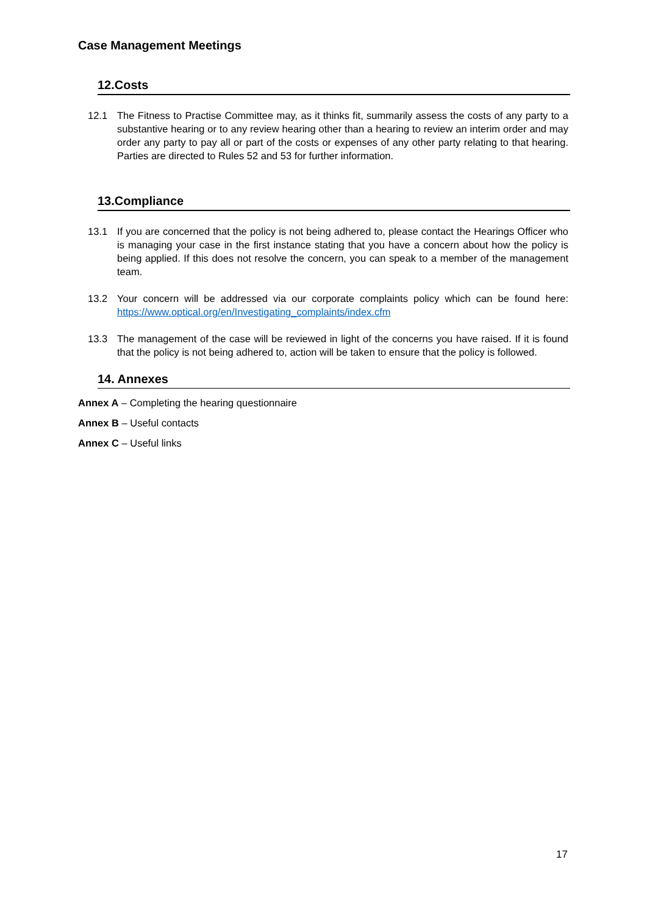Case Management Meetings
12.Costs
12.1 The Fitness to Practise Committee may, as it thinks fit, summarily assess the costs of any party to a substantive hearing or to any review hearing other than a hearing to review an interim order and may order any party to pay all or part of the costs or expenses of any other party relating to that hearing. Parties are directed to Rules 52 and 53 for further information.
13.Compliance
13.1 If you are concerned that the policy is not being adhered to, please contact the Hearings Officer who is managing your case in the first instance stating that you have a concern about how the policy is being applied. If this does not resolve the concern, you can speak to a member of the management team.
13.2 Your concern will be addressed via our corporate complaints policy which can be found here: https://www.optical.org/en/Investigating_complaints/index.cfm
13.3 The management of the case will be reviewed in light of the concerns you have raised. If it is found that the policy is not being adhered to, action will be taken to ensure that the policy is followed.
14. Annexes
Annex A – Completing the hearing questionnaire
Annex B – Useful contacts
Annex C – Useful links
17